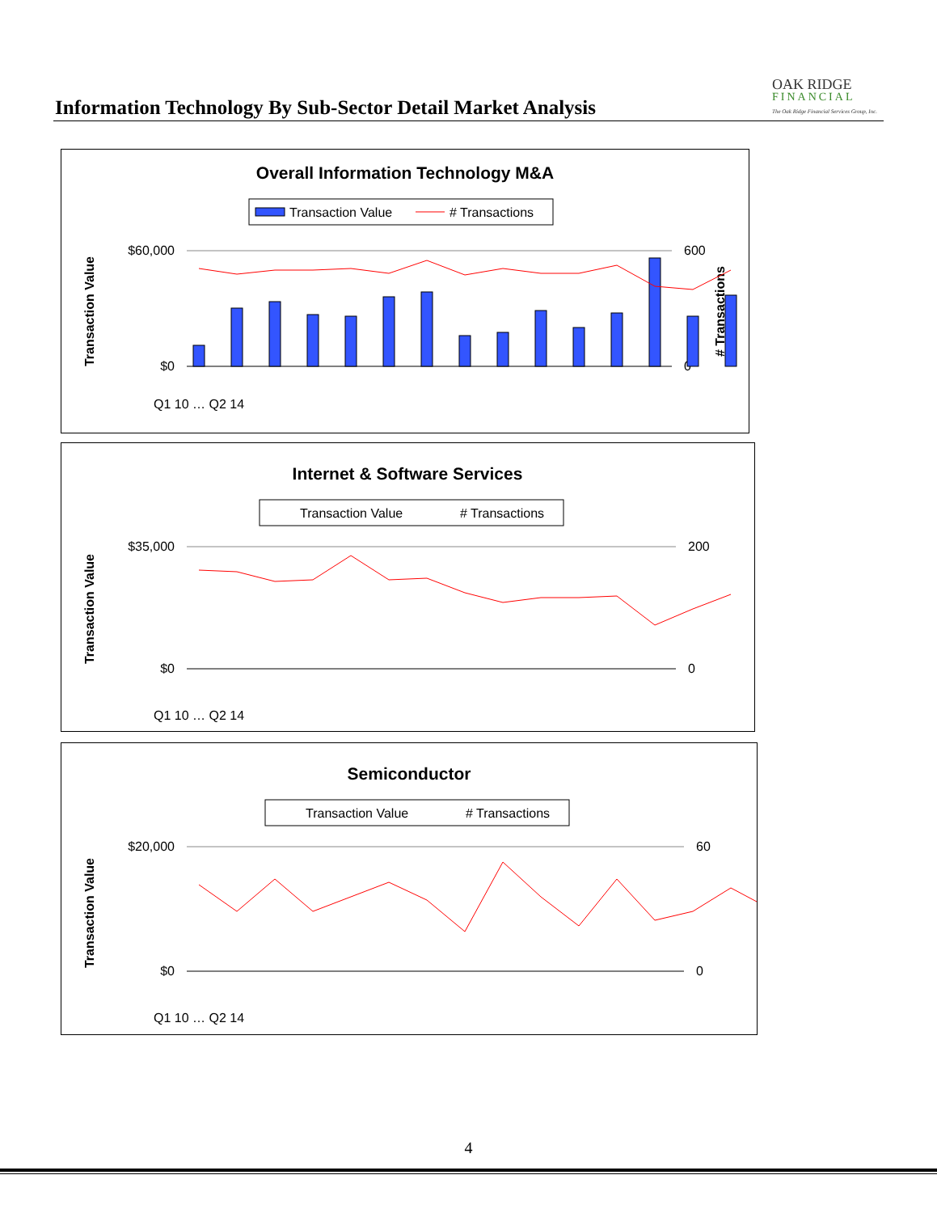Information Technology By Sub-Sector Detail Market Analysis
OAK RIDGE
FINANCIAL
The Oak Ridge Financial Services Group, Inc.
Overall Information Technology M&A
Transaction Value
# Transactions
$60,000
$0
600
0
Transaction Value
# Transactions
Q1 10 … Q2 14
Internet & Software Services
Transaction Value
# Transactions
$35,000
$0
200
0
Transaction Value
Q1 10 … Q2 14
Semiconductor
Transaction Value
# Transactions
$20,000
$0
60
0
Transaction Value
Q1 10 … Q2 14
4